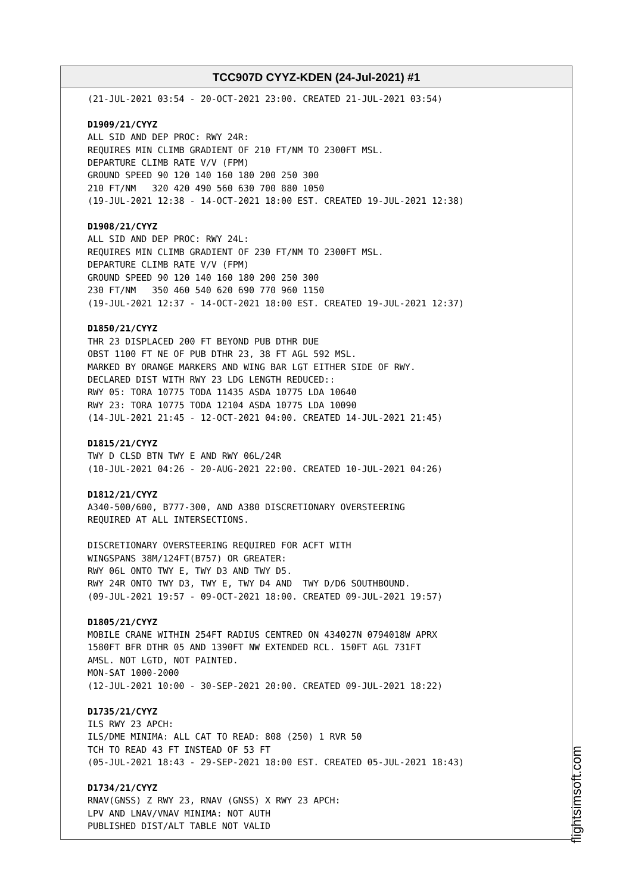TCC907D CYYZ-KDEN (24-Jul-2021) #1
(21-JUL-2021 03:54 - 20-OCT-2021 23:00. CREATED 21-JUL-2021 03:54) D1909/21/CYYZ ALL SID AND DEP PROC: RWY 24R: REQUIRES MIN CLIMB GRADIENT OF 210 FT/NM TO 2300FT MSL. DEPARTURE CLIMB RATE V/V (FPM) GROUND SPEED 90 120 140 160 180 200 250 300 210 FT/NM 320 420 490 560 630 700 880 1050 (19-JUL-2021 12:38 - 14-OCT-2021 18:00 EST. CREATED 19-JUL-2021 12:38) D1908/21/CYYZ ALL SID AND DEP PROC: RWY 24L: REQUIRES MIN CLIMB GRADIENT OF 230 FT/NM TO 2300FT MSL. DEPARTURE CLIMB RATE V/V (FPM) GROUND SPEED 90 120 140 160 180 200 250 300 230 FT/NM 350 460 540 620 690 770 960 1150 (19-JUL-2021 12:37 - 14-OCT-2021 18:00 EST. CREATED 19-JUL-2021 12:37) D1850/21/CYYZ THR 23 DISPLACED 200 FT BEYOND PUB DTHR DUE OBST 1100 FT NE OF PUB DTHR 23, 38 FT AGL 592 MSL. MARKED BY ORANGE MARKERS AND WING BAR LGT EITHER SIDE OF RWY. DECLARED DIST WITH RWY 23 LDG LENGTH REDUCED:: RWY 05: TORA 10775 TODA 11435 ASDA 10775 LDA 10640 RWY 23: TORA 10775 TODA 12104 ASDA 10775 LDA 10090 (14-JUL-2021 21:45 - 12-OCT-2021 04:00. CREATED 14-JUL-2021 21:45) D1815/21/CYYZ TWY D CLSD BTN TWY E AND RWY 06L/24R (10-JUL-2021 04:26 - 20-AUG-2021 22:00. CREATED 10-JUL-2021 04:26) D1812/21/CYYZ A340-500/600, B777-300, AND A380 DISCRETIONARY OVERSTEERING REQUIRED AT ALL INTERSECTIONS. DISCRETIONARY OVERSTEERING REQUIRED FOR ACFT WITH WINGSPANS 38M/124FT(B757) OR GREATER: RWY 06L ONTO TWY E, TWY D3 AND TWY D5. RWY 24R ONTO TWY D3, TWY E, TWY D4 AND TWY D/D6 SOUTHBOUND. (09-JUL-2021 19:57 - 09-OCT-2021 18:00. CREATED 09-JUL-2021 19:57) D1805/21/CYYZ MOBILE CRANE WITHIN 254FT RADIUS CENTRED ON 434027N 0794018W APRX 1580FT BFR DTHR 05 AND 1390FT NW EXTENDED RCL. 150FT AGL 731FT AMSL. NOT LGTD, NOT PAINTED. MON-SAT 1000-2000 (12-JUL-2021 10:00 - 30-SEP-2021 20:00. CREATED 09-JUL-2021 18:22) D1735/21/CYYZ ILS RWY 23 APCH: ILS/DME MINIMA: ALL CAT TO READ: 808 (250) 1 RVR 50 TCH TO READ 43 FT INSTEAD OF 53 FT (05-JUL-2021 18:43 - 29-SEP-2021 18:00 EST. CREATED 05-JUL-2021 18:43) D1734/21/CYYZ RNAV(GNSS) Z RWY 23, RNAV (GNSS) X RWY 23 APCH: LPV AND LNAV/VNAV MINIMA: NOT AUTH PUBLISHED DIST/ALT TABLE NOT VALID
flightsimsoft.com